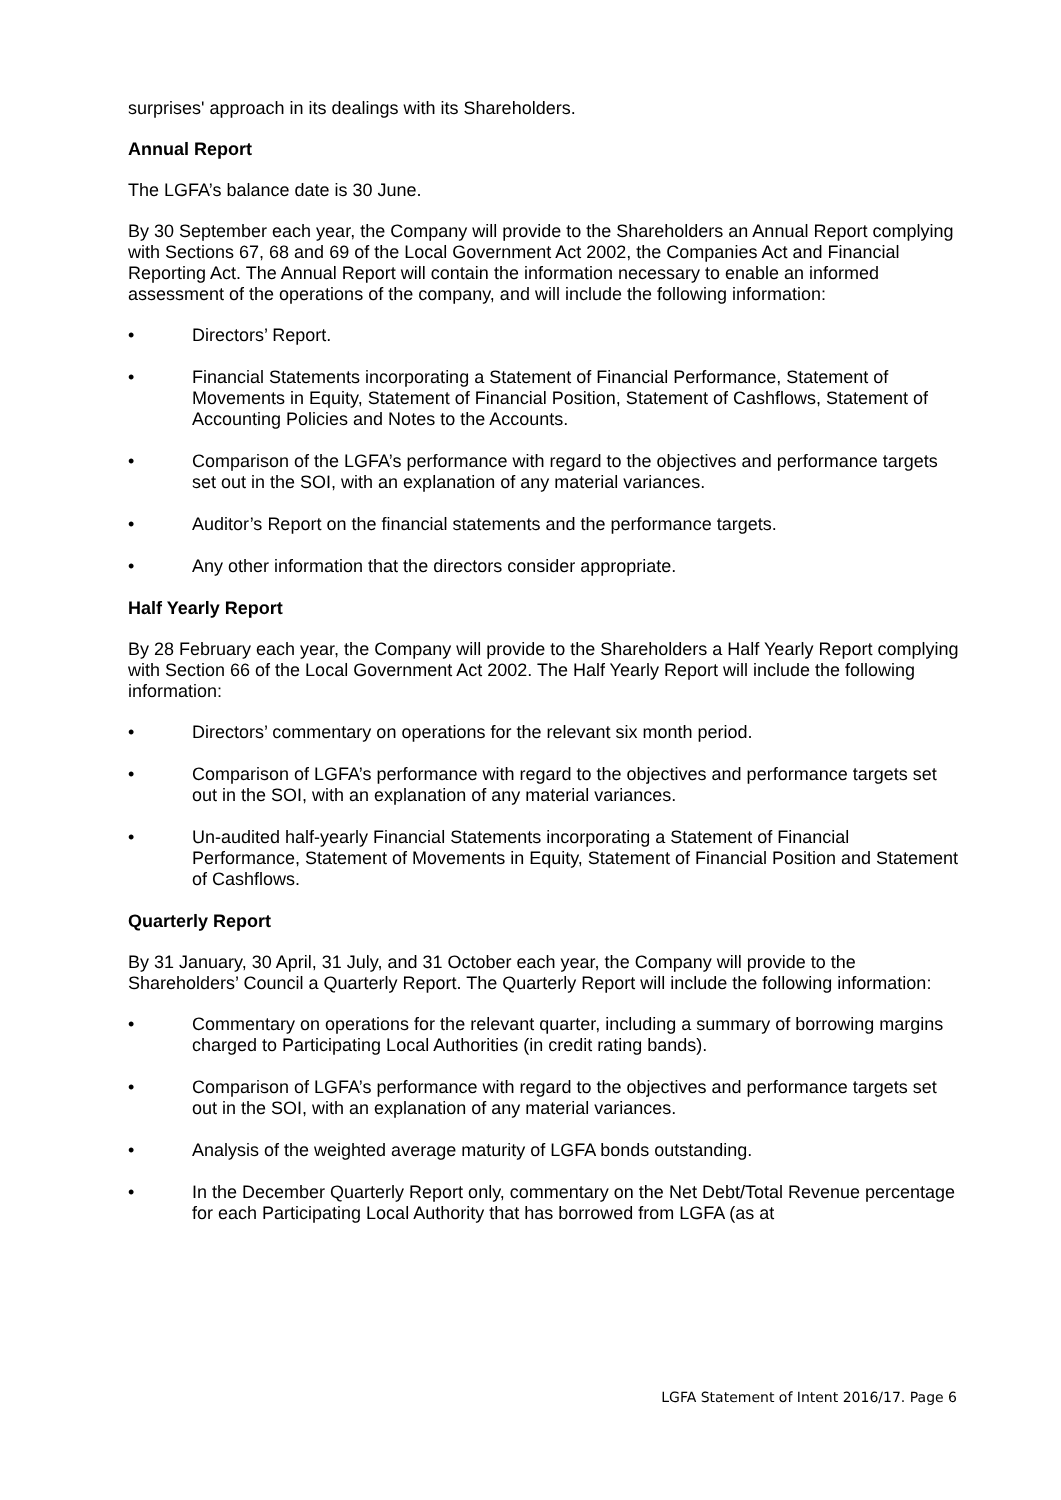surprises' approach in its dealings with its Shareholders.
Annual Report
The LGFA’s balance date is 30 June.
By 30 September each year, the Company will provide to the Shareholders an Annual Report complying with Sections 67, 68 and 69 of the Local Government Act 2002, the Companies Act and Financial Reporting Act. The Annual Report will contain the information necessary to enable an informed assessment of the operations of the company, and will include the following information:
• Directors’ Report.
• Financial Statements incorporating a Statement of Financial Performance, Statement of Movements in Equity, Statement of Financial Position, Statement of Cashflows, Statement of Accounting Policies and Notes to the Accounts.
• Comparison of the LGFA’s performance with regard to the objectives and performance targets set out in the SOI, with an explanation of any material variances.
• Auditor’s Report on the financial statements and the performance targets.
• Any other information that the directors consider appropriate.
Half Yearly Report
By 28 February each year, the Company will provide to the Shareholders a Half Yearly Report complying with Section 66 of the Local Government Act 2002. The Half Yearly Report will include the following information:
• Directors’ commentary on operations for the relevant six month period.
• Comparison of LGFA’s performance with regard to the objectives and performance targets set out in the SOI, with an explanation of any material variances.
• Un-audited half-yearly Financial Statements incorporating a Statement of Financial Performance, Statement of Movements in Equity, Statement of Financial Position and Statement of Cashflows.
Quarterly Report
By 31 January, 30 April, 31 July, and 31 October each year, the Company will provide to the Shareholders’ Council a Quarterly Report. The Quarterly Report will include the following information:
• Commentary on operations for the relevant quarter, including a summary of borrowing margins charged to Participating Local Authorities (in credit rating bands).
• Comparison of LGFA’s performance with regard to the objectives and performance targets set out in the SOI, with an explanation of any material variances.
• Analysis of the weighted average maturity of LGFA bonds outstanding.
• In the December Quarterly Report only, commentary on the Net Debt/Total Revenue percentage for each Participating Local Authority that has borrowed from LGFA (as at
LGFA Statement of Intent 2016/17. Page 6